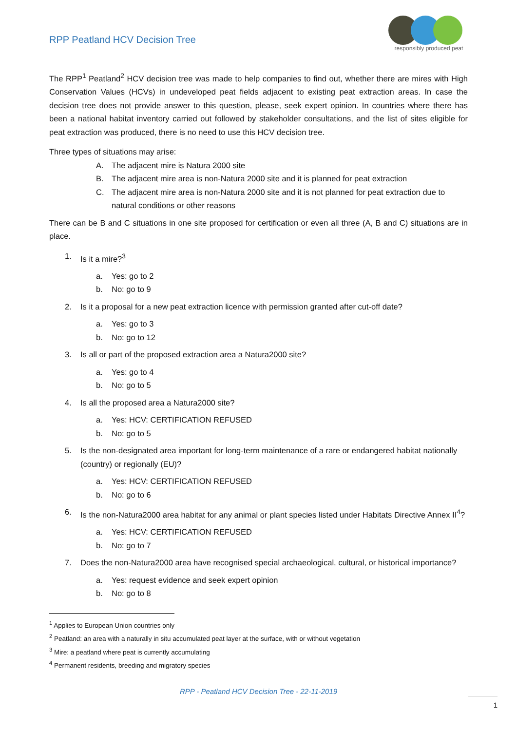RPP Peatland HCV Decision Tree
responsibly produced peat
The RPP<sup>1</sup> Peatland<sup>2</sup> HCV decision tree was made to help companies to find out, whether there are mires with High Conservation Values (HCVs) in undeveloped peat fields adjacent to existing peat extraction areas. In case the decision tree does not provide answer to this question, please, seek expert opinion. In countries where there has been a national habitat inventory carried out followed by stakeholder consultations, and the list of sites eligible for peat extraction was produced, there is no need to use this HCV decision tree.
Three types of situations may arise:
A. The adjacent mire is Natura 2000 site
B. The adjacent mire area is non-Natura 2000 site and it is planned for peat extraction
C. The adjacent mire area is non-Natura 2000 site and it is not planned for peat extraction due to natural conditions or other reasons
There can be B and C situations in one site proposed for certification or even all three (A, B and C) situations are in place.
1. Is it a mire?<sup>3</sup>
a. Yes: go to 2
b. No: go to 9
2. Is it a proposal for a new peat extraction licence with permission granted after cut-off date?
a. Yes: go to 3
b. No: go to 12
3. Is all or part of the proposed extraction area a Natura2000 site?
a. Yes: go to 4
b. No: go to 5
4. Is all the proposed area a Natura2000 site?
a. Yes: HCV: CERTIFICATION REFUSED
b. No: go to 5
5. Is the non-designated area important for long-term maintenance of a rare or endangered habitat nationally (country) or regionally (EU)?
a. Yes: HCV: CERTIFICATION REFUSED
b. No: go to 6
6. Is the non-Natura2000 area habitat for any animal or plant species listed under Habitats Directive Annex II<sup>4</sup>?
a. Yes: HCV: CERTIFICATION REFUSED
b. No: go to 7
7. Does the non-Natura2000 area have recognised special archaeological, cultural, or historical importance?
a. Yes: request evidence and seek expert opinion
b. No: go to 8
<sup>1</sup> Applies to European Union countries only
<sup>2</sup> Peatland: an area with a naturally in situ accumulated peat layer at the surface, with or without vegetation
<sup>3</sup> Mire: a peatland where peat is currently accumulating
<sup>4</sup> Permanent residents, breeding and migratory species
RPP - Peatland HCV Decision Tree - 22-11-2019
1